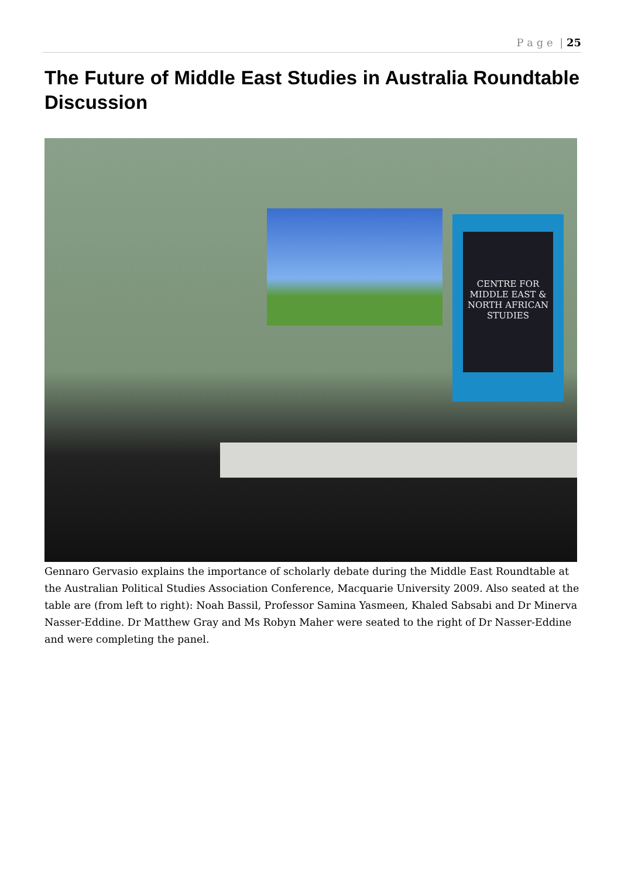P a g e | 25
The Future of Middle East Studies in Australia Roundtable Discussion
CENTRE FOR MIDDLE EAST & NORTH AFRICAN STUDIES
Gennaro Gervasio explains the importance of scholarly debate during the Middle East Roundtable at the Australian Political Studies Association Conference, Macquarie University 2009. Also seated at the table are (from left to right): Noah Bassil, Professor Samina Yasmeen, Khaled Sabsabi and Dr Minerva Nasser-Eddine. Dr Matthew Gray and Ms Robyn Maher were seated to the right of Dr Nasser-Eddine and were completing the panel.